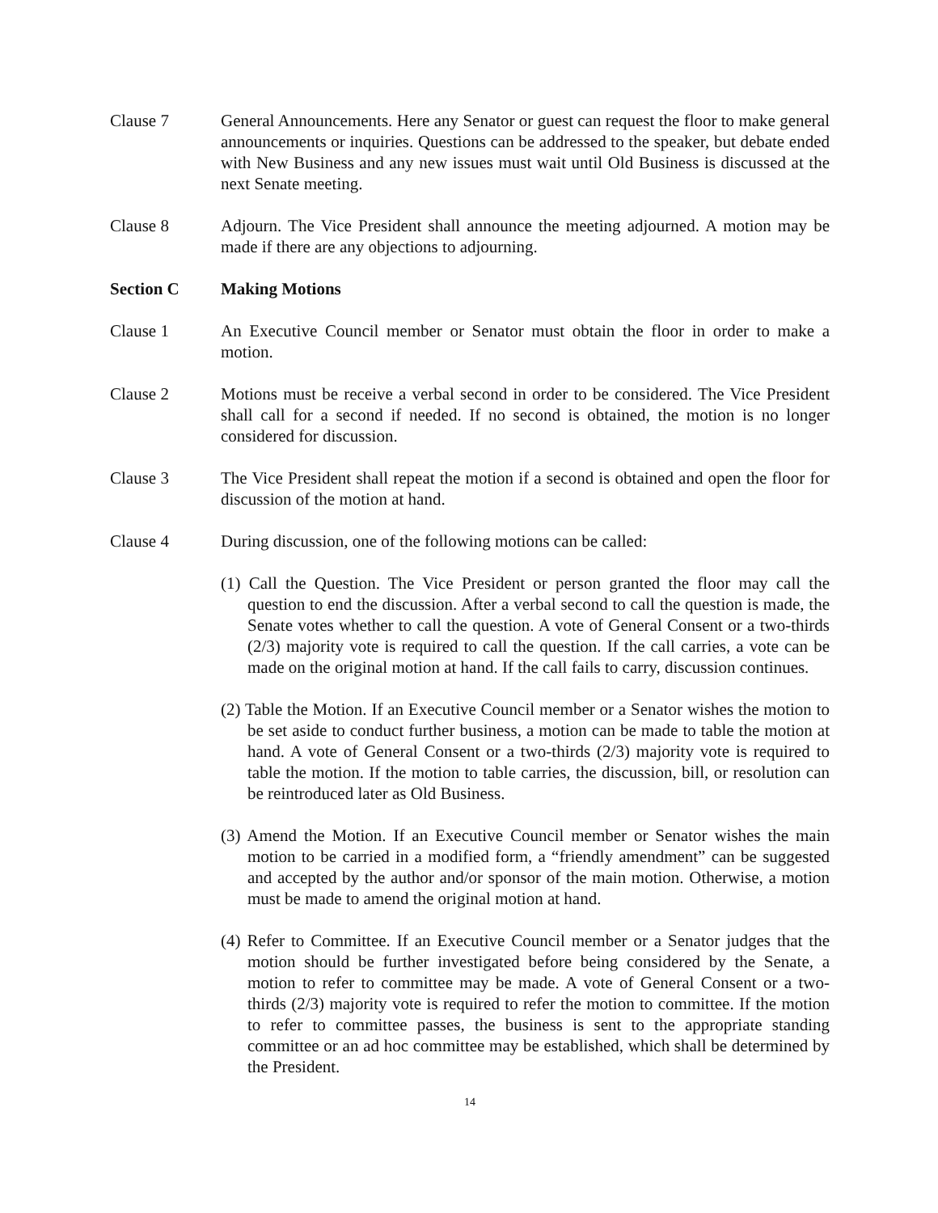Clause 7 General Announcements. Here any Senator or guest can request the floor to make general announcements or inquiries. Questions can be addressed to the speaker, but debate ended with New Business and any new issues must wait until Old Business is discussed at the next Senate meeting.
Clause 8 Adjourn. The Vice President shall announce the meeting adjourned. A motion may be made if there are any objections to adjourning.
Section C Making Motions
Clause 1 An Executive Council member or Senator must obtain the floor in order to make a motion.
Clause 2 Motions must be receive a verbal second in order to be considered. The Vice President shall call for a second if needed. If no second is obtained, the motion is no longer considered for discussion.
Clause 3 The Vice President shall repeat the motion if a second is obtained and open the floor for discussion of the motion at hand.
Clause 4 During discussion, one of the following motions can be called:
(1) Call the Question. The Vice President or person granted the floor may call the question to end the discussion. After a verbal second to call the question is made, the Senate votes whether to call the question. A vote of General Consent or a two-thirds (2/3) majority vote is required to call the question. If the call carries, a vote can be made on the original motion at hand. If the call fails to carry, discussion continues.
(2) Table the Motion. If an Executive Council member or a Senator wishes the motion to be set aside to conduct further business, a motion can be made to table the motion at hand. A vote of General Consent or a two-thirds (2/3) majority vote is required to table the motion. If the motion to table carries, the discussion, bill, or resolution can be reintroduced later as Old Business.
(3) Amend the Motion. If an Executive Council member or Senator wishes the main motion to be carried in a modified form, a “friendly amendment” can be suggested and accepted by the author and/or sponsor of the main motion. Otherwise, a motion must be made to amend the original motion at hand.
(4) Refer to Committee. If an Executive Council member or a Senator judges that the motion should be further investigated before being considered by the Senate, a motion to refer to committee may be made. A vote of General Consent or a two-thirds (2/3) majority vote is required to refer the motion to committee. If the motion to refer to committee passes, the business is sent to the appropriate standing committee or an ad hoc committee may be established, which shall be determined by the President.
14